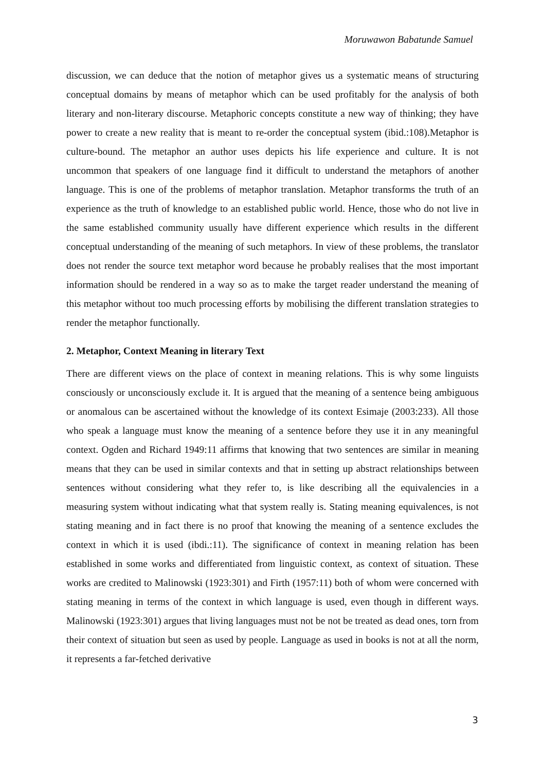Moruwawon Babatunde Samuel
discussion, we can deduce that the notion of metaphor gives us a systematic means of structuring conceptual domains by means of metaphor which can be used profitably for the analysis of both literary and non-literary discourse. Metaphoric concepts constitute a new way of thinking; they have power to create a new reality that is meant to re-order the conceptual system (ibid.:108).Metaphor is culture-bound. The metaphor an author uses depicts his life experience and culture. It is not uncommon that speakers of one language find it difficult to understand the metaphors of another language. This is one of the problems of metaphor translation. Metaphor transforms the truth of an experience as the truth of knowledge to an established public world. Hence, those who do not live in the same established community usually have different experience which results in the different conceptual understanding of the meaning of such metaphors. In view of these problems, the translator does not render the source text metaphor word because he probably realises that the most important information should be rendered in a way so as to make the target reader understand the meaning of this metaphor without too much processing efforts by mobilising the different translation strategies to render the metaphor functionally.
2. Metaphor, Context Meaning in literary Text
There are different views on the place of context in meaning relations. This is why some linguists consciously or unconsciously exclude it. It is argued that the meaning of a sentence being ambiguous or anomalous can be ascertained without the knowledge of its context Esimaje (2003:233). All those who speak a language must know the meaning of a sentence before they use it in any meaningful context. Ogden and Richard 1949:11 affirms that knowing that two sentences are similar in meaning means that they can be used in similar contexts and that in setting up abstract relationships between sentences without considering what they refer to, is like describing all the equivalencies in a measuring system without indicating what that system really is. Stating meaning equivalences, is not stating meaning and in fact there is no proof that knowing the meaning of a sentence excludes the context in which it is used (ibdi.:11). The significance of context in meaning relation has been established in some works and differentiated from linguistic context, as context of situation. These works are credited to Malinowski (1923:301) and Firth (1957:11) both of whom were concerned with stating meaning in terms of the context in which language is used, even though in different ways. Malinowski (1923:301) argues that living languages must not be not be treated as dead ones, torn from their context of situation but seen as used by people. Language as used in books is not at all the norm, it represents a far-fetched derivative
3